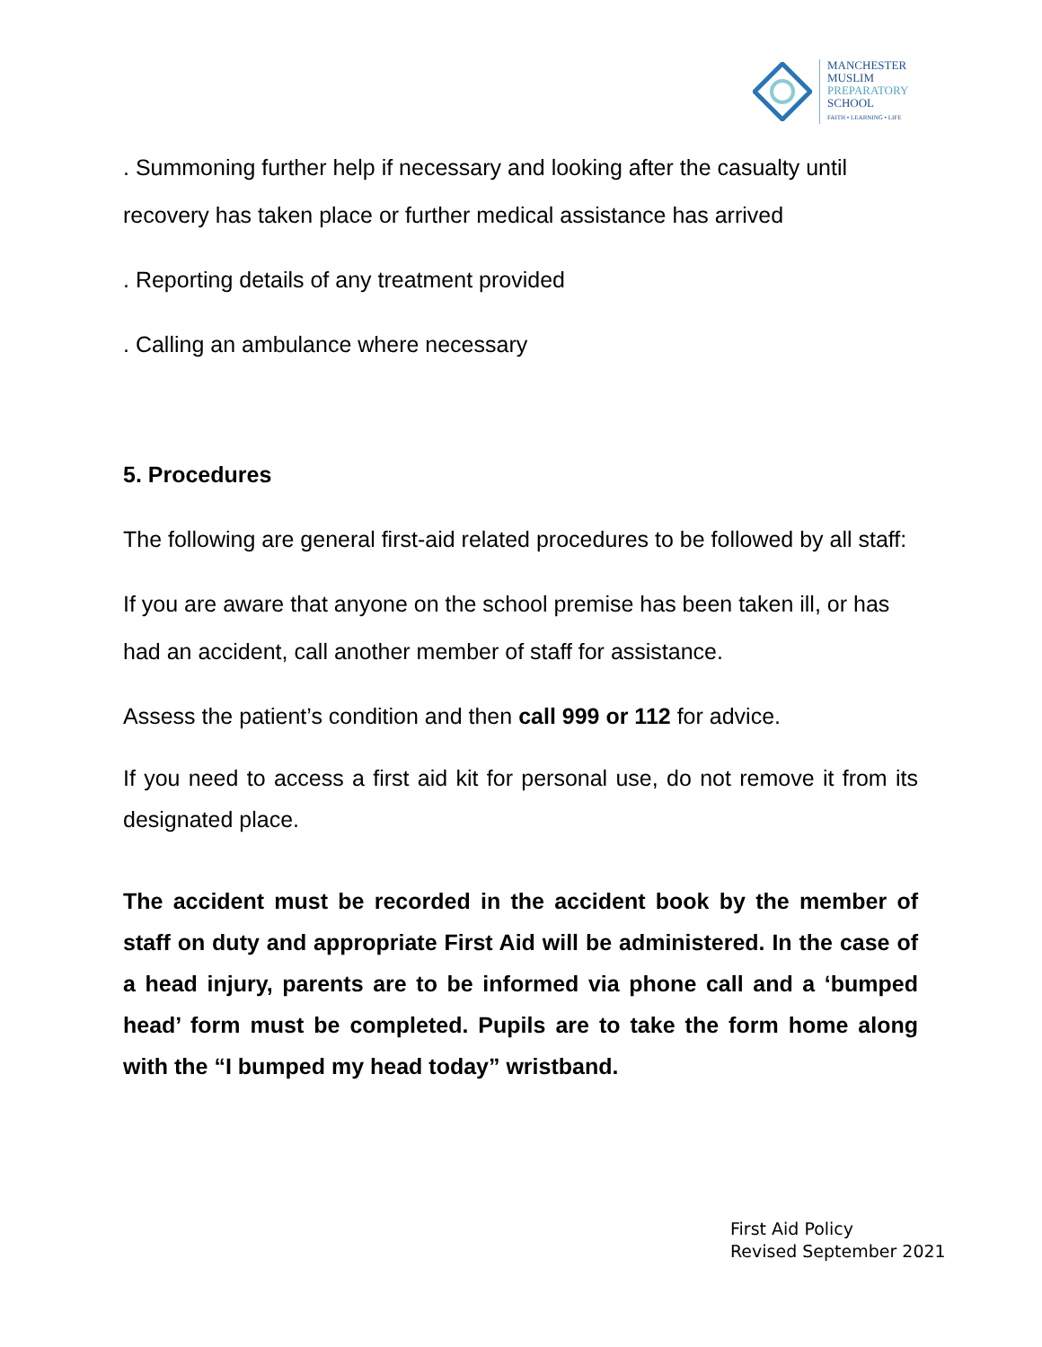MANCHESTER
MUSLIM
PREPARATORY
SCHOOL
FAITH • LEARNING • LIFE
. Summoning further help if necessary and looking after the casualty until recovery has taken place or further medical assistance has arrived
. Reporting details of any treatment provided
. Calling an ambulance where necessary
5. Procedures
The following are general first-aid related procedures to be followed by all staff:
If you are aware that anyone on the school premise has been taken ill, or has had an accident, call another member of staff for assistance.
Assess the patient’s condition and then call 999 or 112 for advice.
If you need to access a first aid kit for personal use, do not remove it from its designated place.
The accident must be recorded in the accident book by the member of staff on duty and appropriate First Aid will be administered. In the case of a head injury, parents are to be informed via phone call and a ‘bumped head’ form must be completed. Pupils are to take the form home along with the “I bumped my head today” wristband.
First Aid Policy
Revised September 2021